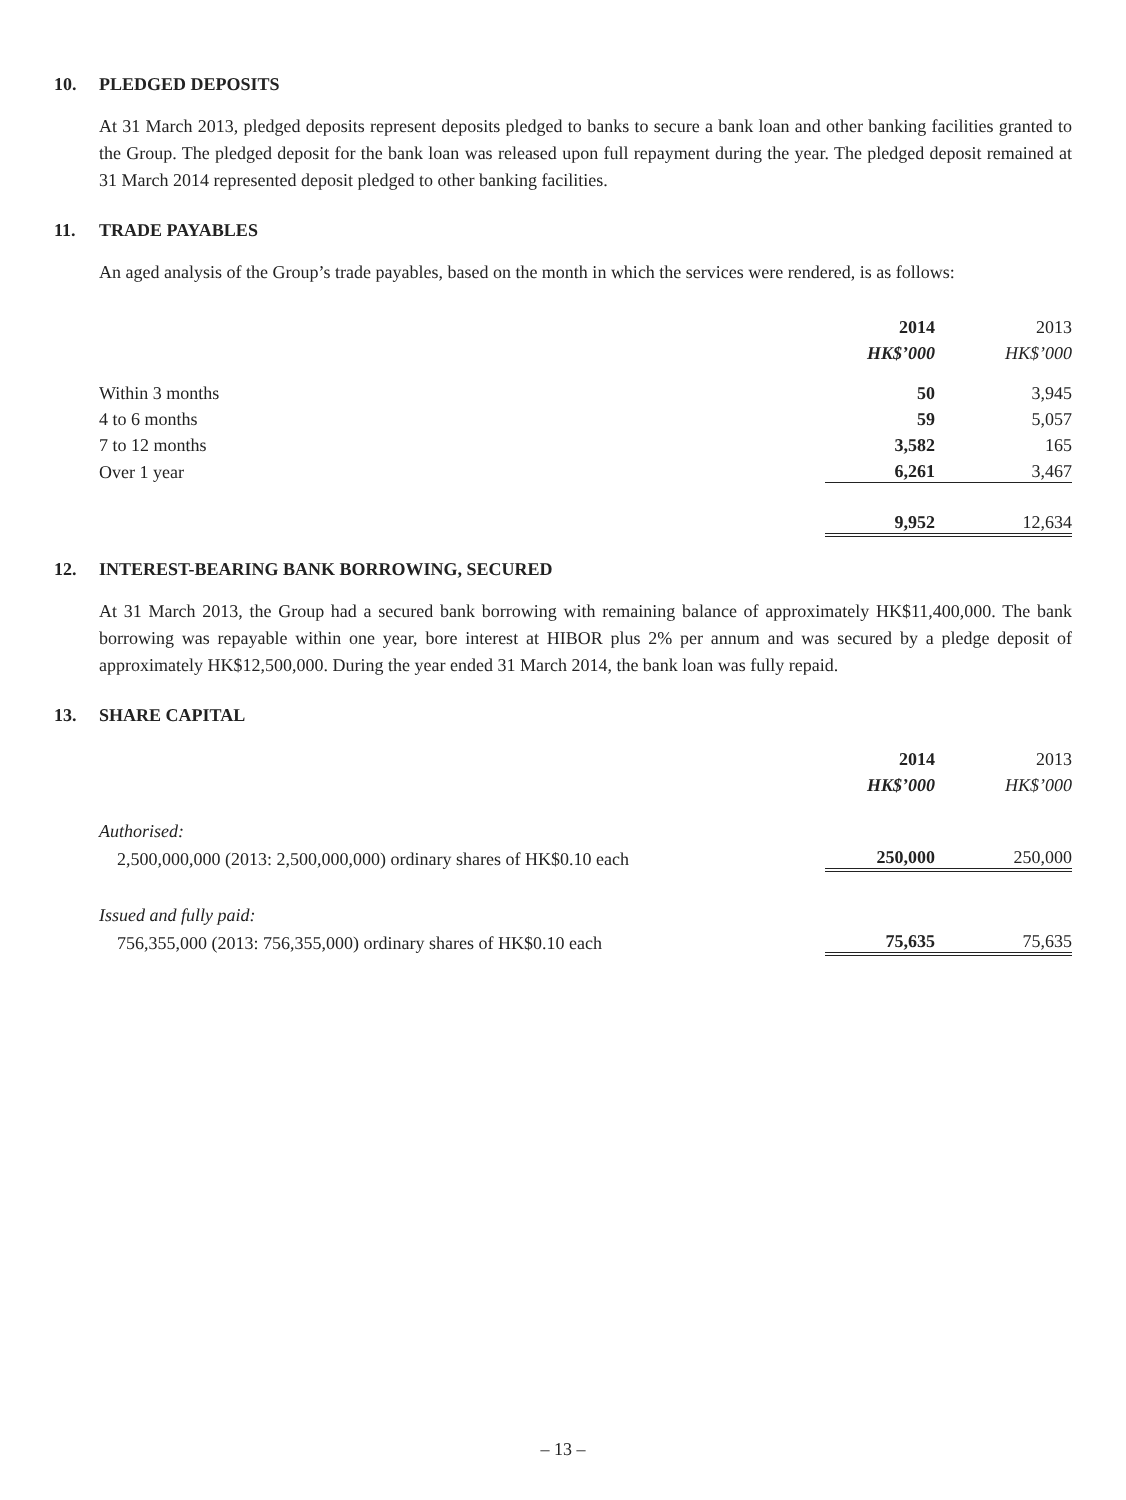10. PLEDGED DEPOSITS
At 31 March 2013, pledged deposits represent deposits pledged to banks to secure a bank loan and other banking facilities granted to the Group. The pledged deposit for the bank loan was released upon full repayment during the year. The pledged deposit remained at 31 March 2014 represented deposit pledged to other banking facilities.
11. TRADE PAYABLES
An aged analysis of the Group’s trade payables, based on the month in which the services were rendered, is as follows:
| | 2014 | 2013 |
| --- | --- | --- |
| | HK$’000 | HK$’000 |
| Within 3 months | 50 | 3,945 |
| 4 to 6 months | 59 | 5,057 |
| 7 to 12 months | 3,582 | 165 |
| Over 1 year | 6,261 | 3,467 |
| | 9,952 | 12,634 |
12. INTEREST-BEARING BANK BORROWING, SECURED
At 31 March 2013, the Group had a secured bank borrowing with remaining balance of approximately HK$11,400,000. The bank borrowing was repayable within one year, bore interest at HIBOR plus 2% per annum and was secured by a pledge deposit of approximately HK$12,500,000. During the year ended 31 March 2014, the bank loan was fully repaid.
13. SHARE CAPITAL
| | 2014 | 2013 |
| --- | --- | --- |
| | HK$’000 | HK$’000 |
| Authorised: | | |
| 2,500,000,000 (2013: 2,500,000,000) ordinary shares of HK$0.10 each | 250,000 | 250,000 |
| Issued and fully paid: | | |
| 756,355,000 (2013: 756,355,000) ordinary shares of HK$0.10 each | 75,635 | 75,635 |
– 13 –